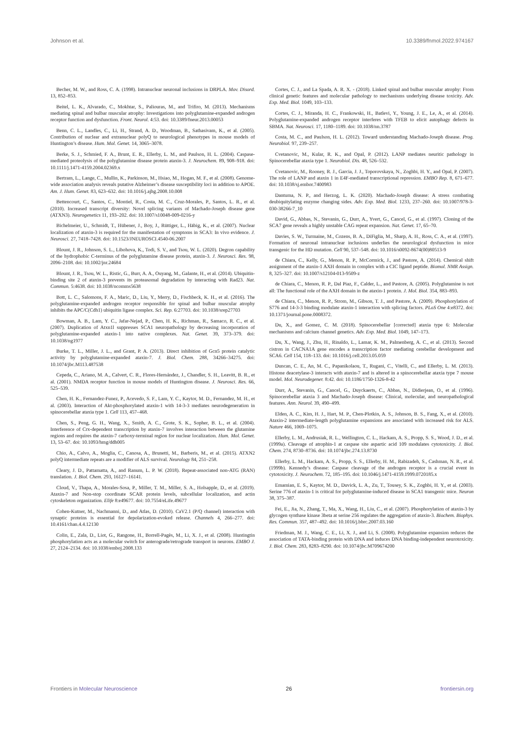Johnson et al. 10.3389/fnmol.2022.974167
Becher, M. W., and Ross, C. A. (1998). Intranuclear neuronal inclusions in DRPLA. Mov. Disord. 13, 852–853.
Beitel, L. K., Alvarado, C., Mokhtar, S., Paliouras, M., and Trifiro, M. (2013). Mechanisms mediating spinal and bulbar muscular atrophy: Investigations into polyglutamine-expanded androgen receptor function and dysfunction. Front. Neurol. 4:53. doi: 10.3389/fneur.2013.00053
Benn, C. L., Landles, C., Li, H., Strand, A. D., Woodman, B., Sathasivam, K., et al. (2005). Contribution of nuclear and extranuclear polyQ to neurological phenotypes in mouse models of Huntington’s disease. Hum. Mol. Genet. 14, 3065–3078.
Berke, S. J., Schmied, F. A., Brunt, E. R., Ellerby, L. M., and Paulson, H. L. (2004). Caspase-mediated proteolysis of the polyglutamine disease protein ataxin-3. J. Neurochem. 89, 908–918. doi: 10.1111/j.1471-4159.2004.02369.x
Bertram, L., Lange, C., Mullin, K., Parkinson, M., Hsiao, M., Hogan, M. F., et al. (2008). Genome-wide association analysis reveals putative Alzheimer’s disease susceptibility loci in addition to APOE. Am. J. Hum. Genet. 83, 623–632. doi: 10.1016/j.ajhg.2008.10.008
Bettencourt, C., Santos, C., Montiel, R., Costa, M. C., Cruz-Morales, P., Santos, L. R., et al. (2010). Increased transcript diversity: Novel splicing variants of Machado-Joseph disease gene (ATXN3). Neurogenetics 11, 193–202. doi: 10.1007/s10048-009-0216-y
Bichelmeier, U., Schmidt, T., Hübener, J., Boy, J., Rüttiger, L., Häbig, K., et al. (2007). Nuclear localization of ataxin-3 is required for the manifestation of symptoms in SCA3: In vivo evidence. J. Neurosci. 27, 7418–7428. doi: 10.1523/JNEUROSCI.4540-06.2007
Blount, J. R., Johnson, S. L., Libohova, K., Todi, S. V., and Tsou, W. L. (2020). Degron capability of the hydrophobic C-terminus of the polyglutamine disease protein, ataxin-3. J. Neurosci. Res. 98, 2096–2108. doi: 10.1002/jnr.24684
Blount, J. R., Tsou, W. L., Ristic, G., Burr, A. A., Ouyang, M., Galante, H., et al. (2014). Ubiquitin-binding site 2 of ataxin-3 prevents its proteasomal degradation by interacting with Rad23. Nat. Commun. 5:4638. doi: 10.1038/ncomms5638
Bott, L. C., Salomons, F. A., Maric, D., Liu, Y., Merry, D., Fischbeck, K. H., et al. (2016). The polyglutamine-expanded androgen receptor responsible for spinal and bulbar muscular atrophy inhibits the APC/C(Cdh1) ubiquitin ligase complex. Sci. Rep. 6:27703. doi: 10.1038/srep27703
Bowman, A. B., Lam, Y. C., Jafar-Nejad, P., Chen, H. K., Richman, R., Samaco, R. C., et al. (2007). Duplication of Atxn1l suppresses SCA1 neuropathology by decreasing incorporation of polyglutamine-expanded ataxin-1 into native complexes. Nat. Genet. 39, 373–379. doi: 10.1038/ng1977
Burke, T. L., Miller, J. L., and Grant, P. A. (2013). Direct inhibition of Gcn5 protein catalytic activity by polyglutamine-expanded ataxin-7. J. Biol. Chem. 288, 34266–34275. doi: 10.1074/jbc.M113.487538
Cepeda, C., Ariano, M. A., Calvert, C. R., Flores-Hernández, J., Chandler, S. H., Leavitt, B. R., et al. (2001). NMDA receptor function in mouse models of Huntington disease. J. Neurosci. Res. 66, 525–539.
Chen, H. K., Fernandez-Funez, P., Acevedo, S. F., Lam, Y. C., Kaytor, M. D., Fernandez, M. H., et al. (2003). Interaction of Akt-phosphorylated ataxin-1 with 14-3-3 mediates neurodegeneration in spinocerebellar ataxia type 1. Cell 113, 457–468.
Chen, S., Peng, G. H., Wang, X., Smith, A. C., Grote, S. K., Sopher, B. L., et al. (2004). Interference of Crx-dependent transcription by ataxin-7 involves interaction between the glutamine regions and requires the ataxin-7 carboxy-terminal region for nuclear localization. Hum. Mol. Genet. 13, 53–67. doi: 10.1093/hmg/ddh005
Chio, A., Calvo, A., Moglia, C., Canosa, A., Brunetti, M., Barberis, M., et al. (2015). ATXN2 polyQ intermediate repeats are a modifier of ALS survival. Neurology 84, 251–258.
Cleary, J. D., Pattamatta, A., and Ranum, L. P. W. (2018). Repeat-associated non-ATG (RAN) translation. J. Biol. Chem. 293, 16127–16141.
Cloud, V., Thapa, A., Morales-Sosa, P., Miller, T. M., Miller, S. A., Holsapple, D., et al. (2019). Ataxin-7 and Non-stop coordinate SCAR protein levels, subcellular localization, and actin cytoskeleton organization. Elife 8:e49677. doi: 10.7554/eLife.49677
Cohen-Kutner, M., Nachmanni, D., and Atlas, D. (2010). CaV2.1 (P/Q channel) interaction with synaptic proteins is essential for depolarization-evoked release. Channels 4, 266–277. doi: 10.4161/chan.4.4.12130
Colin, E., Zala, D., Liot, G., Rangone, H., Borrell-Pagès, M., Li, X. J., et al. (2008). Huntingtin phosphorylation acts as a molecular switch for anterograde/retrograde transport in neurons. EMBO J. 27, 2124–2134. doi: 10.1038/emboj.2008.133
Cortes, C. J., and La Spada, A. R. X. - (2018). Linked spinal and bulbar muscular atrophy: From clinical genetic features and molecular pathology to mechanisms underlying disease toxicity. Adv. Exp. Med. Biol. 1049, 103–133.
Cortes, C. J., Miranda, H. C., Frankowski, H., Batlevi, Y., Young, J. E., Le, A., et al. (2014). Polyglutamine-expanded androgen receptor interferes with TFEB to elicit autophagy defects in SBMA. Nat. Neurosci. 17, 1180–1189. doi: 10.1038/nn.3787
Costa, M. C., and Paulson, H. L. (2012). Toward understanding Machado-Joseph disease. Prog. Neurobiol. 97, 239–257.
Cvetanovic, M., Kular, R. K., and Opal, P. (2012). LANP mediates neuritic pathology in Spinocerebellar ataxia type 1. Neurobiol. Dis. 48, 526–532.
Cvetanovic, M., Rooney, R. J., Garcia, J. J., Toporovskaya, N., Zoghbi, H. Y., and Opal, P. (2007). The role of LANP and ataxin 1 in E4F-mediated transcriptional repression. EMBO Rep. 8, 671–677. doi: 10.1038/sj.embor.7400983
Dantuma, N. P., and Herzog, L. K. (2020). Machado-Joseph disease: A stress combating deubiquitylating enzyme changing sides. Adv. Exp. Med. Biol. 1233, 237–260. doi: 10.1007/978-3-030-38266-7_10
David, G., Abbas, N., Stevanin, G., Durr, A., Yvert, G., Cancel, G., et al. (1997). Cloning of the SCA7 gene reveals a highly unstable CAG repeat expansion. Nat. Genet. 17, 65–70.
Davies, S. W., Turmaine, M., Cozens, B. A., DiFiglia, M., Sharp, A. H., Ross, C. A., et al. (1997). Formation of neuronal intranuclear inclusions underlies the neurological dysfunction in mice transgenic for the HD mutation. Cell 90, 537–548. doi: 10.1016/s0092-8674(00)80513-9
de Chiara, C., Kelly, G., Menon, R. P., McCormick, J., and Pastore, A. (2014). Chemical shift assignment of the ataxin-1 AXH domain in complex with a CIC ligand peptide. Biomol. NMR Assign. 8, 325–327. doi: 10.1007/s12104-013-9509-z
de Chiara, C., Menon, R. P., Dal Piaz, F., Calder, L., and Pastore, A. (2005). Polyglutamine is not all: The functional role of the AXH domain in the ataxin-1 protein. J. Mol. Biol. 354, 883–893.
de Chiara, C., Menon, R. P., Strom, M., Gibson, T. J., and Pastore, A. (2009). Phosphorylation of S776 and 14-3-3 binding modulate ataxin-1 interaction with splicing factors. PLoS One 4:e8372. doi: 10.1371/journal.pone.0008372.
Du, X., and Gomez, C. M. (2018). Spinocerebellar [corrected] ataxia type 6: Molecular mechanisms and calcium channel genetics. Adv. Exp. Med. Biol. 1049, 147–173.
Du, X., Wang, J., Zhu, H., Rinaldo, L., Lamar, K. M., Palmenberg, A. C., et al. (2013). Second cistron in CACNA1A gene encodes a transcription factor mediating cerebellar development and SCA6. Cell 154, 118–133. doi: 10.1016/j.cell.2013.05.059
Duncan, C. E., An, M. C., Papanikolaou, T., Rugani, C., Vitelli, C., and Ellerby, L. M. (2013). Histone deacetylase-3 interacts with ataxin-7 and is altered in a spinocerebellar ataxia type 7 mouse model. Mol. Neurodegener. 8:42. doi: 10.1186/1750-1326-8-42
Durr, A., Stevanin, G., Cancel, G., Duyckaerts, C., Abbas, N., Didierjean, O., et al. (1996). Spinocerebellar ataxia 3 and Machado-Joseph disease: Clinical, molecular, and neuropathological features. Ann. Neurol. 39, 490–499.
Elden, A. C., Kim, H. J., Hart, M. P., Chen-Plotkin, A. S., Johnson, B. S., Fang, X., et al. (2010). Ataxin-2 intermediate-length polyglutamine expansions are associated with increased risk for ALS. Nature 466, 1069–1075.
Ellerby, L. M., Andrusiak, R. L., Wellington, C. L., Hackam, A. S., Propp, S. S., Wood, J. D., et al. (1999a). Cleavage of atrophin-1 at caspase site aspartic acid 109 modulates cytotoxicity. J. Biol. Chem. 274, 8730–8736. doi: 10.1074/jbc.274.13.8730
Ellerby, L. M., Hackam, A. S., Propp, S. S., Ellerby, H. M., Rabizadeh, S., Cashman, N. R., et al. (1999b). Kennedy’s disease: Caspase cleavage of the androgen receptor is a crucial event in cytotoxicity. J. Neurochem. 72, 185–195. doi: 10.1046/j.1471-4159.1999.0720185.x
Emamian, E. S., Kaytor, M. D., Duvick, L. A., Zu, T., Tousey, S. K., Zoghbi, H. Y., et al. (2003). Serine 776 of ataxin-1 is critical for polyglutamine-induced disease in SCA1 transgenic mice. Neuron 38, 375–387.
Fei, E., Jia, N., Zhang, T., Ma, X., Wang, H., Liu, C., et al. (2007). Phosphorylation of ataxin-3 by glycogen synthase kinase 3beta at serine 256 regulates the aggregation of ataxin-3. Biochem. Biophys. Res. Commun. 357, 487–492. doi: 10.1016/j.bbrc.2007.03.160
Friedman, M. J., Wang, C. E., Li, X. J., and Li, S. (2008). Polyglutamine expansion reduces the association of TATA-binding protein with DNA and induces DNA binding-independent neurotoxicity. J. Biol. Chem. 283, 8283–8290. doi: 10.1074/jbc.M709674200
Frontiers in Molecular Neuroscience 26 frontiersin.org